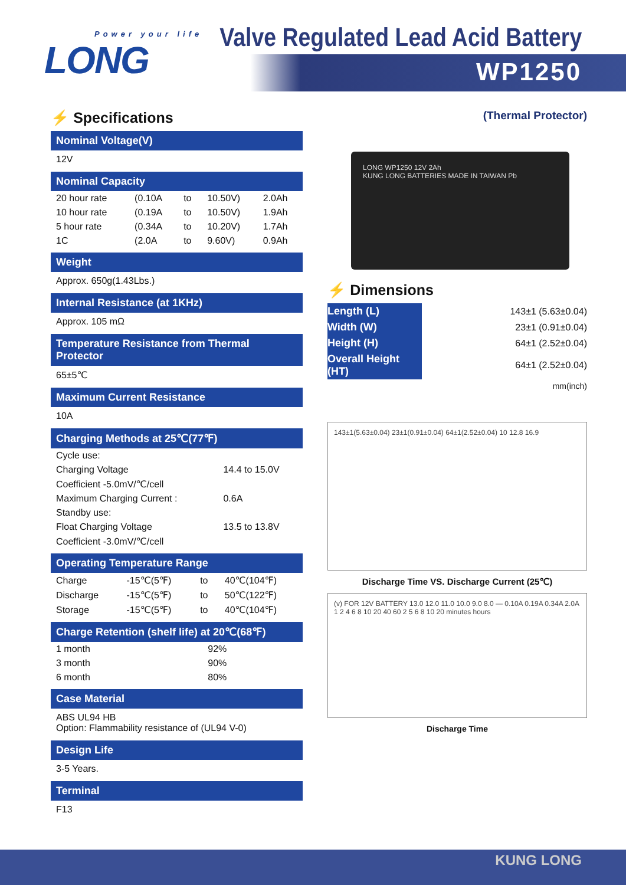Power your life
LONG
Valve Regulated Lead Acid Battery
WP1250
⚡ Specifications
Nominal Voltage(V)
12V
Nominal Capacity
| 20 hour rate | (0.10A | to | 10.50V) | 2.0Ah |
| 10 hour rate | (0.19A | to | 10.50V) | 1.9Ah |
| 5 hour rate | (0.34A | to | 10.20V) | 1.7Ah |
| 1C | (2.0A | to | 9.60V) | 0.9Ah |
Weight
Approx. 650g(1.43Lbs.)
Internal Resistance (at 1KHz)
Approx. 105 mΩ
Temperature Resistance from Thermal Protector
65±5℃
Maximum Current Resistance
10A
Charging Methods at 25℃(77℉)
| Cycle use: | |
| Charging Voltage | 14.4 to 15.0V |
| Coefficient -5.0mV/℃/cell | |
| Maximum Charging Current : | 0.6A |
| Standby use: | |
| Float Charging Voltage | 13.5 to 13.8V |
| Coefficient -3.0mV/℃/cell | |
Operating Temperature Range
| Charge | -15℃(5℉) | to | 40℃(104℉) |
| Discharge | -15℃(5℉) | to | 50℃(122℉) |
| Storage | -15℃(5℉) | to | 40℃(104℉) |
Charge Retention (shelf life) at 20℃(68℉)
| 1 month | 92% |
| 3 month | 90% |
| 6 month | 80% |
Case Material
ABS UL94 HB
Option: Flammability resistance of (UL94 V-0)
Design Life
3-5 Years.
Terminal
F13
(Thermal Protector)
LONG WP1250 12V 2Ah
KUNG LONG BATTERIES MADE IN TAIWAN Pb
⚡ Dimensions
| Length (L) | 143±1 (5.63±0.04) |
| Width (W) | 23±1 (0.91±0.04) |
| Height (H) | 64±1 (2.52±0.04) |
| Overall Height (HT) | 64±1 (2.52±0.04) |
| | mm(inch) |
143±1(5.63±0.04) 23±1(0.91±0.04) 64±1(2.52±0.04) 10 12.8 16.9
Discharge Time VS. Discharge Current (25℃)
(v) FOR 12V BATTERY 13.0 12.0 11.0 10.0 9.0 8.0 — 0.10A 0.19A 0.34A 2.0A
1 2 4 6 8 10 20 40 60 2 5 6 8 10 20 minutes hours
Discharge Time
KUNG LONG